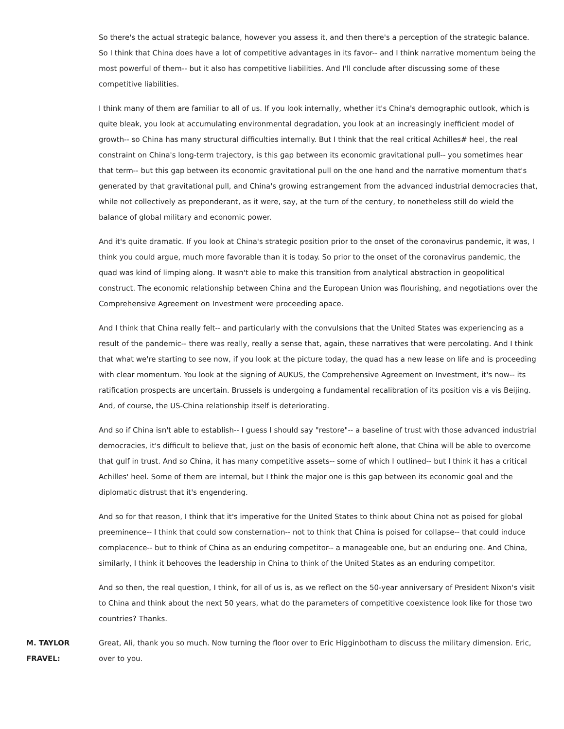So there's the actual strategic balance, however you assess it, and then there's a perception of the strategic balance. So I think that China does have a lot of competitive advantages in its favor-- and I think narrative momentum being the most powerful of them-- but it also has competitive liabilities. And I'll conclude after discussing some of these competitive liabilities.
I think many of them are familiar to all of us. If you look internally, whether it's China's demographic outlook, which is quite bleak, you look at accumulating environmental degradation, you look at an increasingly inefficient model of growth-- so China has many structural difficulties internally. But I think that the real critical Achilles# heel, the real constraint on China's long-term trajectory, is this gap between its economic gravitational pull-- you sometimes hear that term-- but this gap between its economic gravitational pull on the one hand and the narrative momentum that's generated by that gravitational pull, and China's growing estrangement from the advanced industrial democracies that, while not collectively as preponderant, as it were, say, at the turn of the century, to nonetheless still do wield the balance of global military and economic power.
And it's quite dramatic. If you look at China's strategic position prior to the onset of the coronavirus pandemic, it was, I think you could argue, much more favorable than it is today. So prior to the onset of the coronavirus pandemic, the quad was kind of limping along. It wasn't able to make this transition from analytical abstraction in geopolitical construct. The economic relationship between China and the European Union was flourishing, and negotiations over the Comprehensive Agreement on Investment were proceeding apace.
And I think that China really felt-- and particularly with the convulsions that the United States was experiencing as a result of the pandemic-- there was really, really a sense that, again, these narratives that were percolating. And I think that what we're starting to see now, if you look at the picture today, the quad has a new lease on life and is proceeding with clear momentum. You look at the signing of AUKUS, the Comprehensive Agreement on Investment, it's now-- its ratification prospects are uncertain. Brussels is undergoing a fundamental recalibration of its position vis a vis Beijing. And, of course, the US-China relationship itself is deteriorating.
And so if China isn't able to establish-- I guess I should say "restore"-- a baseline of trust with those advanced industrial democracies, it's difficult to believe that, just on the basis of economic heft alone, that China will be able to overcome that gulf in trust. And so China, it has many competitive assets-- some of which I outlined-- but I think it has a critical Achilles' heel. Some of them are internal, but I think the major one is this gap between its economic goal and the diplomatic distrust that it's engendering.
And so for that reason, I think that it's imperative for the United States to think about China not as poised for global preeminence-- I think that could sow consternation-- not to think that China is poised for collapse-- that could induce complacence-- but to think of China as an enduring competitor-- a manageable one, but an enduring one. And China, similarly, I think it behooves the leadership in China to think of the United States as an enduring competitor.
And so then, the real question, I think, for all of us is, as we reflect on the 50-year anniversary of President Nixon's visit to China and think about the next 50 years, what do the parameters of competitive coexistence look like for those two countries? Thanks.
M. TAYLOR FRAVEL:
Great, Ali, thank you so much. Now turning the floor over to Eric Higginbotham to discuss the military dimension. Eric, over to you.